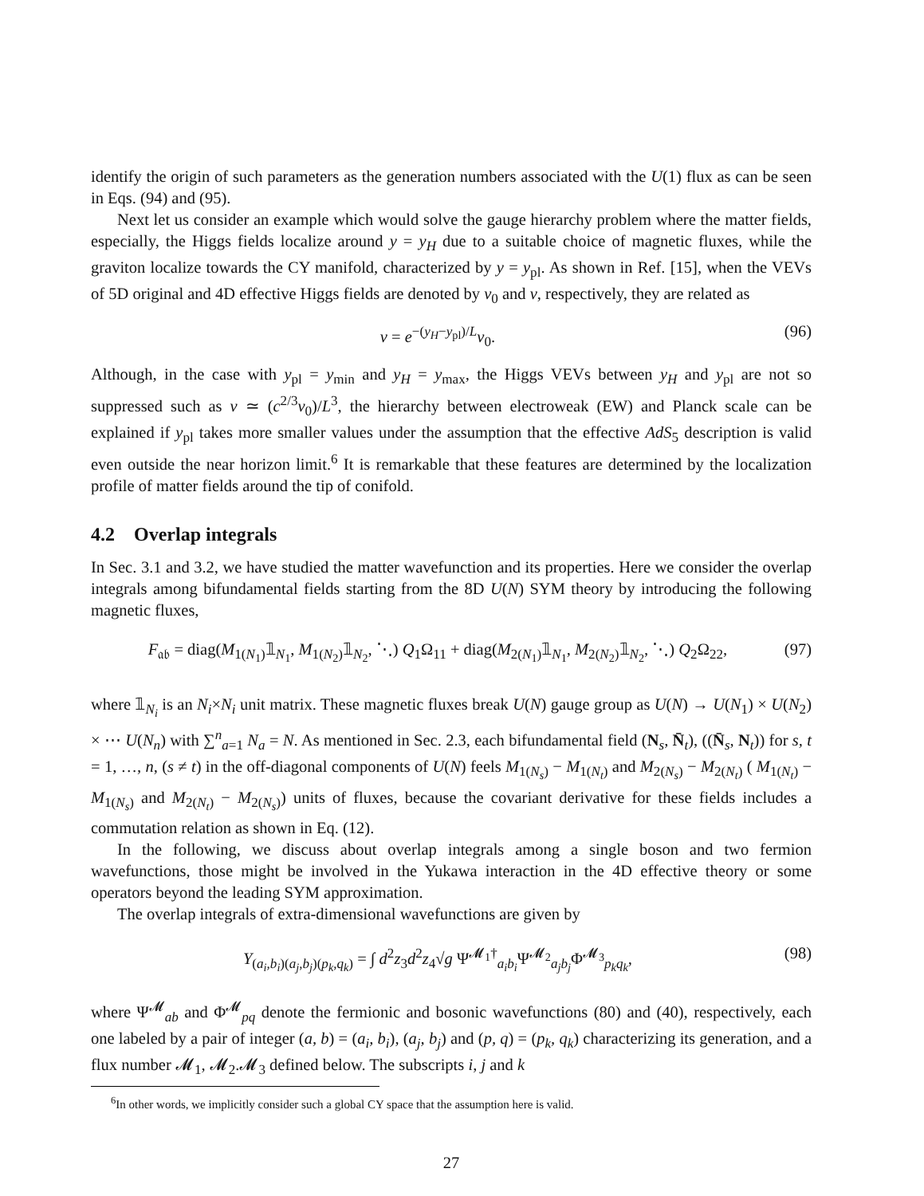identify the origin of such parameters as the generation numbers associated with the U(1) flux as can be seen in Eqs. (94) and (95).
Next let us consider an example which would solve the gauge hierarchy problem where the matter fields, especially, the Higgs fields localize around y = y<sub>H</sub> due to a suitable choice of magnetic fluxes, while the graviton localize towards the CY manifold, characterized by y = y<sub>pl</sub>. As shown in Ref. [15], when the VEVs of 5D original and 4D effective Higgs fields are denoted by v<sub>0</sub> and v, respectively, they are related as
v = e<sup>−(y<sub>H</sub>−y<sub>pl</sub>)/L</sup>v<sub>0</sub>. (96)
Although, in the case with y<sub>pl</sub> = y<sub>min</sub> and y<sub>H</sub> = y<sub>max</sub>, the Higgs VEVs between y<sub>H</sub> and y<sub>pl</sub> are not so suppressed such as v ≃ (c<sup>2/3</sup>v<sub>0</sub>)/L<sup>3</sup>, the hierarchy between electroweak (EW) and Planck scale can be explained if y<sub>pl</sub> takes more smaller values under the assumption that the effective AdS<sub>5</sub> description is valid even outside the near horizon limit.<sup>6</sup> It is remarkable that these features are determined by the localization profile of matter fields around the tip of conifold.
4.2 Overlap integrals
In Sec. 3.1 and 3.2, we have studied the matter wavefunction and its properties. Here we consider the overlap integrals among bifundamental fields starting from the 8D U(N) SYM theory by introducing the following magnetic fluxes,
F<sub>𝔞𝔟</sub> = diag(M<sub>1(N<sub>1</sub>)</sub>𝟙<sub>N<sub>1</sub></sub>, M<sub>1(N<sub>2</sub>)</sub>𝟙<sub>N<sub>2</sub></sub>, ⋱) Q<sub>1</sub>Ω<sub>11</sub> + diag(M<sub>2(N<sub>1</sub>)</sub>𝟙<sub>N<sub>1</sub></sub>, M<sub>2(N<sub>2</sub>)</sub>𝟙<sub>N<sub>2</sub></sub>, ⋱) Q<sub>2</sub>Ω<sub>22</sub>, (97)
where 𝟙<sub>N<sub>i</sub></sub> is an N<sub>i</sub>×N<sub>i</sub> unit matrix. These magnetic fluxes break U(N) gauge group as U(N) → U(N<sub>1</sub>) × U(N<sub>2</sub>) × ⋯ U(N<sub>n</sub>) with ∑<sup>n</sup><sub>a=1</sub> N<sub>a</sub> = N. As mentioned in Sec. 2.3, each bifundamental field (N<sub>s</sub>, N̄<sub>t</sub>), ((N̄<sub>s</sub>, N<sub>t</sub>)) for s, t = 1, …, n, (s ≠ t) in the off-diagonal components of U(N) feels M<sub>1(N<sub>s</sub>)</sub> − M<sub>1(N<sub>t</sub>)</sub> and M<sub>2(N<sub>s</sub>)</sub> − M<sub>2(N<sub>t</sub>)</sub> ( M<sub>1(N<sub>t</sub>)</sub> − M<sub>1(N<sub>s</sub>)</sub> and M<sub>2(N<sub>t</sub>)</sub> − M<sub>2(N<sub>s</sub>)</sub>) units of fluxes, because the covariant derivative for these fields includes a commutation relation as shown in Eq. (12).
In the following, we discuss about overlap integrals among a single boson and two fermion wavefunctions, those might be involved in the Yukawa interaction in the 4D effective theory or some operators beyond the leading SYM approximation.
The overlap integrals of extra-dimensional wavefunctions are given by
Y<sub>(a<sub>i</sub>,b<sub>i</sub>)(a<sub>j</sub>,b<sub>j</sub>)(p<sub>k</sub>,q<sub>k</sub>)</sub> = ∫ d<sup>2</sup>z<sub>3</sub>d<sup>2</sup>z<sub>4</sub>√g Ψ<sup>𝓜<sub>1</sub>†</sup><sub>a<sub>i</sub>b<sub>i</sub></sub>Ψ<sup>𝓜<sub>2</sub></sup><sub>a<sub>j</sub>b<sub>j</sub></sub>Φ<sup>𝓜<sub>3</sub></sup><sub>p<sub>k</sub>q<sub>k</sub></sub>, (98)
where Ψ<sup>𝓜</sup><sub>ab</sub> and Φ<sup>𝓜</sup><sub>pq</sub> denote the fermionic and bosonic wavefunctions (80) and (40), respectively, each one labeled by a pair of integer (a, b) = (a<sub>i</sub>, b<sub>i</sub>), (a<sub>j</sub>, b<sub>j</sub>) and (p, q) = (p<sub>k</sub>, q<sub>k</sub>) characterizing its generation, and a flux number 𝓜<sub>1</sub>, 𝓜<sub>2</sub>.𝓜<sub>3</sub> defined below. The subscripts i, j and k
<sup>6</sup> In other words, we implicitly consider such a global CY space that the assumption here is valid.
27